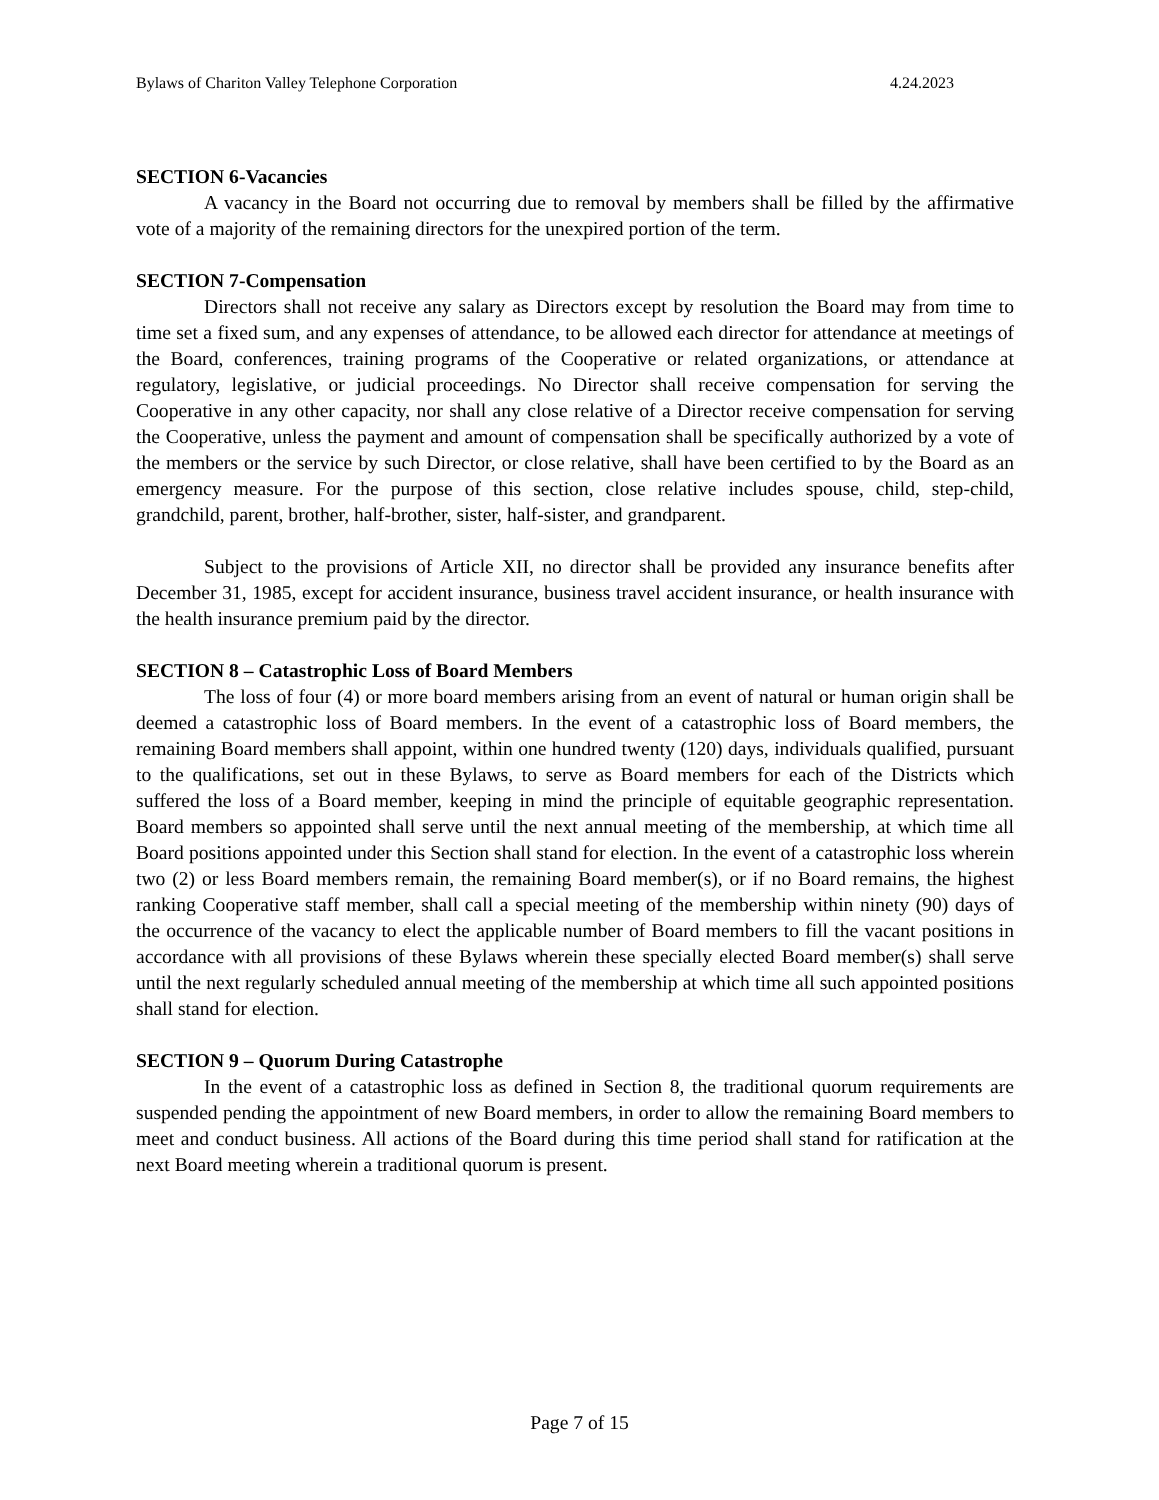Bylaws of Chariton Valley Telephone Corporation 4.24.2023
SECTION 6-Vacancies
A vacancy in the Board not occurring due to removal by members shall be filled by the affirmative vote of a majority of the remaining directors for the unexpired portion of the term.
SECTION 7-Compensation
Directors shall not receive any salary as Directors except by resolution the Board may from time to time set a fixed sum, and any expenses of attendance, to be allowed each director for attendance at meetings of the Board, conferences, training programs of the Cooperative or related organizations, or attendance at regulatory, legislative, or judicial proceedings. No Director shall receive compensation for serving the Cooperative in any other capacity, nor shall any close relative of a Director receive compensation for serving the Cooperative, unless the payment and amount of compensation shall be specifically authorized by a vote of the members or the service by such Director, or close relative, shall have been certified to by the Board as an emergency measure. For the purpose of this section, close relative includes spouse, child, step-child, grandchild, parent, brother, half-brother, sister, half-sister, and grandparent.
Subject to the provisions of Article XII, no director shall be provided any insurance benefits after December 31, 1985, except for accident insurance, business travel accident insurance, or health insurance with the health insurance premium paid by the director.
SECTION 8 – Catastrophic Loss of Board Members
The loss of four (4) or more board members arising from an event of natural or human origin shall be deemed a catastrophic loss of Board members. In the event of a catastrophic loss of Board members, the remaining Board members shall appoint, within one hundred twenty (120) days, individuals qualified, pursuant to the qualifications, set out in these Bylaws, to serve as Board members for each of the Districts which suffered the loss of a Board member, keeping in mind the principle of equitable geographic representation. Board members so appointed shall serve until the next annual meeting of the membership, at which time all Board positions appointed under this Section shall stand for election. In the event of a catastrophic loss wherein two (2) or less Board members remain, the remaining Board member(s), or if no Board remains, the highest ranking Cooperative staff member, shall call a special meeting of the membership within ninety (90) days of the occurrence of the vacancy to elect the applicable number of Board members to fill the vacant positions in accordance with all provisions of these Bylaws wherein these specially elected Board member(s) shall serve until the next regularly scheduled annual meeting of the membership at which time all such appointed positions shall stand for election.
SECTION 9 – Quorum During Catastrophe
In the event of a catastrophic loss as defined in Section 8, the traditional quorum requirements are suspended pending the appointment of new Board members, in order to allow the remaining Board members to meet and conduct business. All actions of the Board during this time period shall stand for ratification at the next Board meeting wherein a traditional quorum is present.
Page 7 of 15